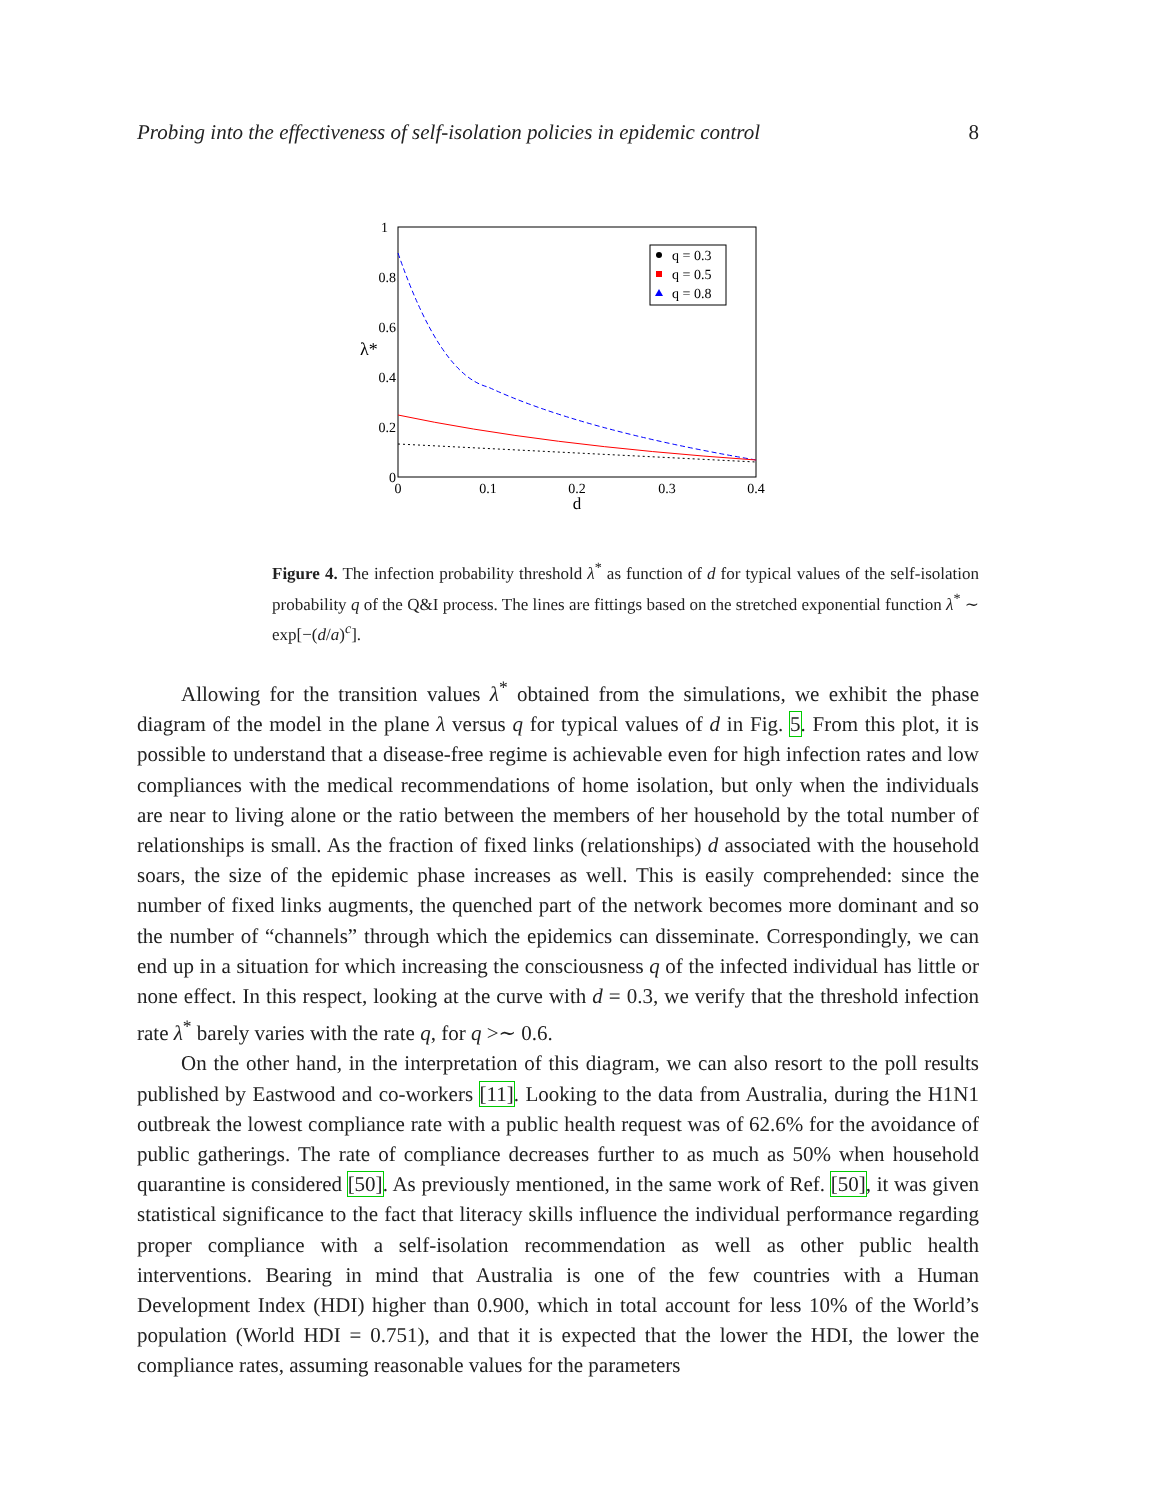Probing into the effectiveness of self-isolation policies in epidemic control 8
1
0.8
0.6
0.4
0.2
0
0
0.1
0.2
0.3
0.4
d
λ*
q = 0.3
q = 0.5
q = 0.8
Figure 4. The infection probability threshold λ<sup>*</sup> as function of d for typical values of the self-isolation probability q of the Q&I process. The lines are fittings based on the stretched exponential function λ<sup>*</sup> ∼ exp[−(d/a)<sup>c</sup>].
Allowing for the transition values λ<sup>*</sup> obtained from the simulations, we exhibit the phase diagram of the model in the plane λ versus q for typical values of d in Fig. 5. From this plot, it is possible to understand that a disease-free regime is achievable even for high infection rates and low compliances with the medical recommendations of home isolation, but only when the individuals are near to living alone or the ratio between the members of her household by the total number of relationships is small. As the fraction of fixed links (relationships) d associated with the household soars, the size of the epidemic phase increases as well. This is easily comprehended: since the number of fixed links augments, the quenched part of the network becomes more dominant and so the number of “channels” through which the epidemics can disseminate. Correspondingly, we can end up in a situation for which increasing the consciousness q of the infected individual has little or none effect. In this respect, looking at the curve with d = 0.3, we verify that the threshold infection rate λ<sup>*</sup> barely varies with the rate q, for q >∼ 0.6.
On the other hand, in the interpretation of this diagram, we can also resort to the poll results published by Eastwood and co-workers [11]. Looking to the data from Australia, during the H1N1 outbreak the lowest compliance rate with a public health request was of 62.6% for the avoidance of public gatherings. The rate of compliance decreases further to as much as 50% when household quarantine is considered [50]. As previously mentioned, in the same work of Ref. [50], it was given statistical significance to the fact that literacy skills influence the individual performance regarding proper compliance with a self-isolation recommendation as well as other public health interventions. Bearing in mind that Australia is one of the few countries with a Human Development Index (HDI) higher than 0.900, which in total account for less 10% of the World’s population (World HDI = 0.751), and that it is expected that the lower the HDI, the lower the compliance rates, assuming reasonable values for the parameters